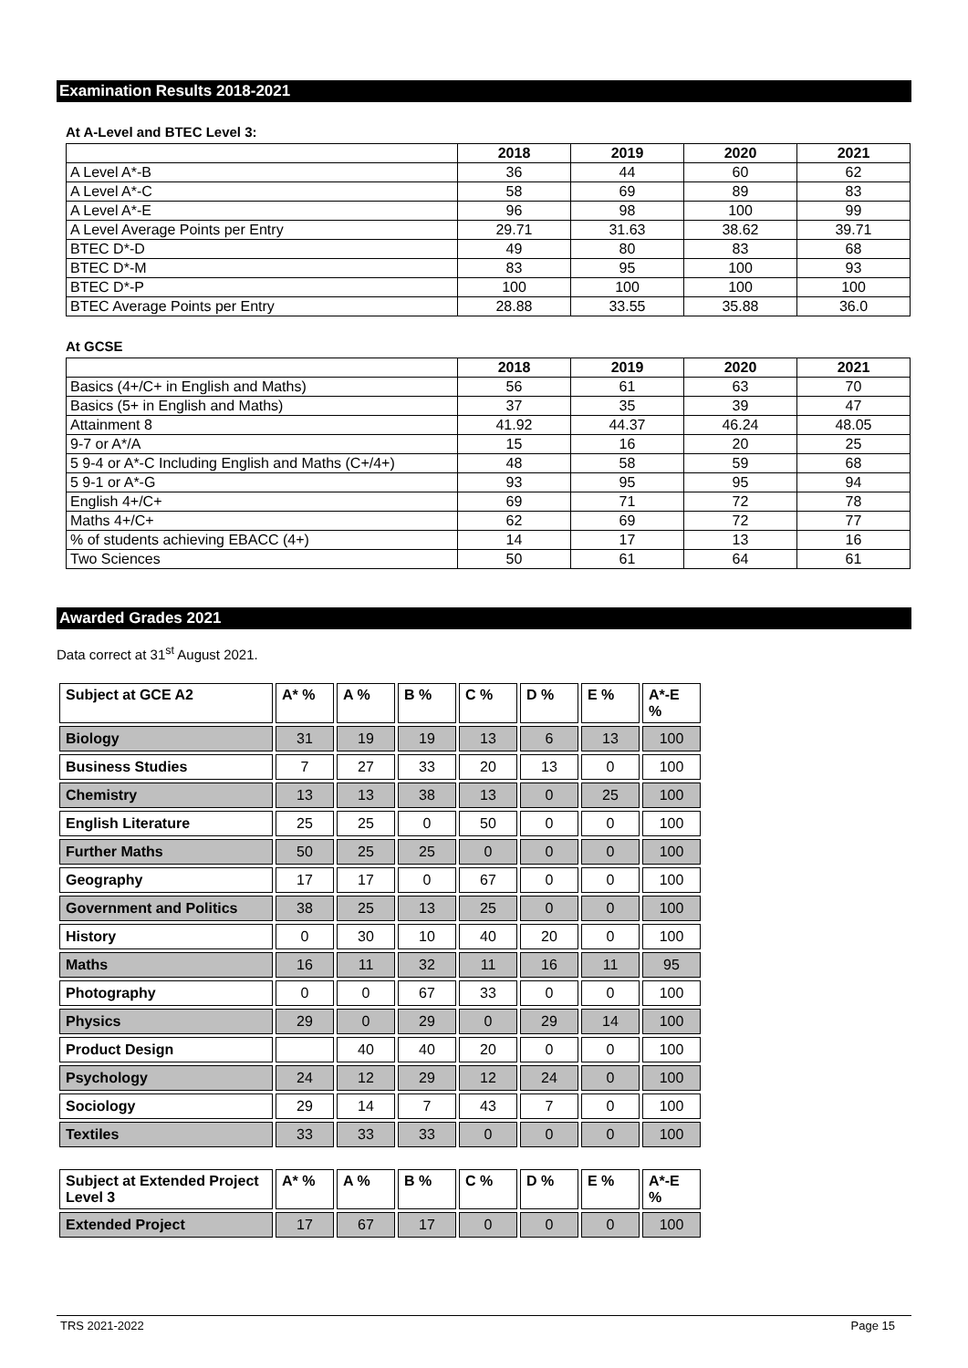Examination Results 2018-2021
At A-Level and BTEC Level 3:
| | 2018 | 2019 | 2020 | 2021 |
| --- | --- | --- | --- | --- |
| A Level A*-B | 36 | 44 | 60 | 62 |
| A Level A*-C | 58 | 69 | 89 | 83 |
| A Level A*-E | 96 | 98 | 100 | 99 |
| A Level Average Points per Entry | 29.71 | 31.63 | 38.62 | 39.71 |
| BTEC D*-D | 49 | 80 | 83 | 68 |
| BTEC D*-M | 83 | 95 | 100 | 93 |
| BTEC D*-P | 100 | 100 | 100 | 100 |
| BTEC Average Points per Entry | 28.88 | 33.55 | 35.88 | 36.0 |
At GCSE
| | 2018 | 2019 | 2020 | 2021 |
| --- | --- | --- | --- | --- |
| Basics (4+/C+ in English and Maths) | 56 | 61 | 63 | 70 |
| Basics (5+ in English and Maths) | 37 | 35 | 39 | 47 |
| Attainment 8 | 41.92 | 44.37 | 46.24 | 48.05 |
| 9-7 or A*/A | 15 | 16 | 20 | 25 |
| 5 9-4 or A*-C Including English and Maths (C+/4+) | 48 | 58 | 59 | 68 |
| 5 9-1 or A*-G | 93 | 95 | 95 | 94 |
| English 4+/C+ | 69 | 71 | 72 | 78 |
| Maths 4+/C+ | 62 | 69 | 72 | 77 |
| % of students achieving EBACC (4+) | 14 | 17 | 13 | 16 |
| Two Sciences | 50 | 61 | 64 | 61 |
Awarded Grades 2021
Data correct at 31<sup>st</sup> August 2021.
| Subject at GCE A2 | A* % | A % | B % | C % | D % | E % | A*-E % |
| --- | --- | --- | --- | --- | --- | --- | --- |
| Biology | 31 | 19 | 19 | 13 | 6 | 13 | 100 |
| Business Studies | 7 | 27 | 33 | 20 | 13 | 0 | 100 |
| Chemistry | 13 | 13 | 38 | 13 | 0 | 25 | 100 |
| English Literature | 25 | 25 | 0 | 50 | 0 | 0 | 100 |
| Further Maths | 50 | 25 | 25 | 0 | 0 | 0 | 100 |
| Geography | 17 | 17 | 0 | 67 | 0 | 0 | 100 |
| Government and Politics | 38 | 25 | 13 | 25 | 0 | 0 | 100 |
| History | 0 | 30 | 10 | 40 | 20 | 0 | 100 |
| Maths | 16 | 11 | 32 | 11 | 16 | 11 | 95 |
| Photography | 0 | 0 | 67 | 33 | 0 | 0 | 100 |
| Physics | 29 | 0 | 29 | 0 | 29 | 14 | 100 |
| Product Design | | 40 | 40 | 20 | 0 | 0 | 100 |
| Psychology | 24 | 12 | 29 | 12 | 24 | 0 | 100 |
| Sociology | 29 | 14 | 7 | 43 | 7 | 0 | 100 |
| Textiles | 33 | 33 | 33 | 0 | 0 | 0 | 100 |
| Subject at Extended Project Level 3 | A* % | A % | B % | C % | D % | E % | A*-E % |
| --- | --- | --- | --- | --- | --- | --- | --- |
| Extended Project | 17 | 67 | 17 | 0 | 0 | 0 | 100 |
TRS 2021-2022 Page 15